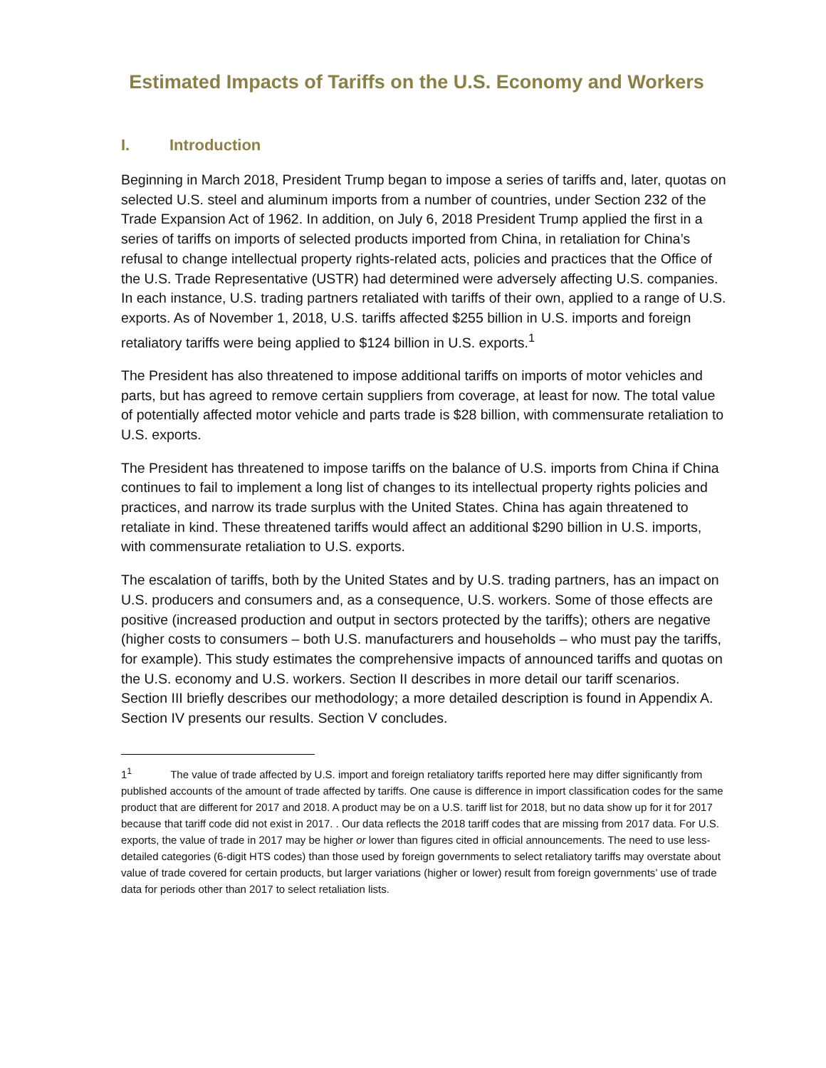Estimated Impacts of Tariffs on the U.S. Economy and Workers
I. Introduction
Beginning in March 2018, President Trump began to impose a series of tariffs and, later, quotas on selected U.S. steel and aluminum imports from a number of countries, under Section 232 of the Trade Expansion Act of 1962. In addition, on July 6, 2018 President Trump applied the first in a series of tariffs on imports of selected products imported from China, in retaliation for China’s refusal to change intellectual property rights-related acts, policies and practices that the Office of the U.S. Trade Representative (USTR) had determined were adversely affecting U.S. companies. In each instance, U.S. trading partners retaliated with tariffs of their own, applied to a range of U.S. exports. As of November 1, 2018, U.S. tariffs affected $255 billion in U.S. imports and foreign retaliatory tariffs were being applied to $124 billion in U.S. exports.<sup>1</sup>
The President has also threatened to impose additional tariffs on imports of motor vehicles and parts, but has agreed to remove certain suppliers from coverage, at least for now. The total value of potentially affected motor vehicle and parts trade is $28 billion, with commensurate retaliation to U.S. exports.
The President has threatened to impose tariffs on the balance of U.S. imports from China if China continues to fail to implement a long list of changes to its intellectual property rights policies and practices, and narrow its trade surplus with the United States. China has again threatened to retaliate in kind. These threatened tariffs would affect an additional $290 billion in U.S. imports, with commensurate retaliation to U.S. exports.
The escalation of tariffs, both by the United States and by U.S. trading partners, has an impact on U.S. producers and consumers and, as a consequence, U.S. workers. Some of those effects are positive (increased production and output in sectors protected by the tariffs); others are negative (higher costs to consumers – both U.S. manufacturers and households – who must pay the tariffs, for example). This study estimates the comprehensive impacts of announced tariffs and quotas on the U.S. economy and U.S. workers. Section II describes in more detail our tariff scenarios. Section III briefly describes our methodology; a more detailed description is found in Appendix A. Section IV presents our results. Section V concludes.
1<sup>1</sup> The value of trade affected by U.S. import and foreign retaliatory tariffs reported here may differ significantly from published accounts of the amount of trade affected by tariffs. One cause is difference in import classification codes for the same product that are different for 2017 and 2018. A product may be on a U.S. tariff list for 2018, but no data show up for it for 2017 because that tariff code did not exist in 2017. . Our data reflects the 2018 tariff codes that are missing from 2017 data. For U.S. exports, the value of trade in 2017 may be higher or lower than figures cited in official announcements. The need to use less-detailed categories (6-digit HTS codes) than those used by foreign governments to select retaliatory tariffs may overstate about value of trade covered for certain products, but larger variations (higher or lower) result from foreign governments’ use of trade data for periods other than 2017 to select retaliation lists.